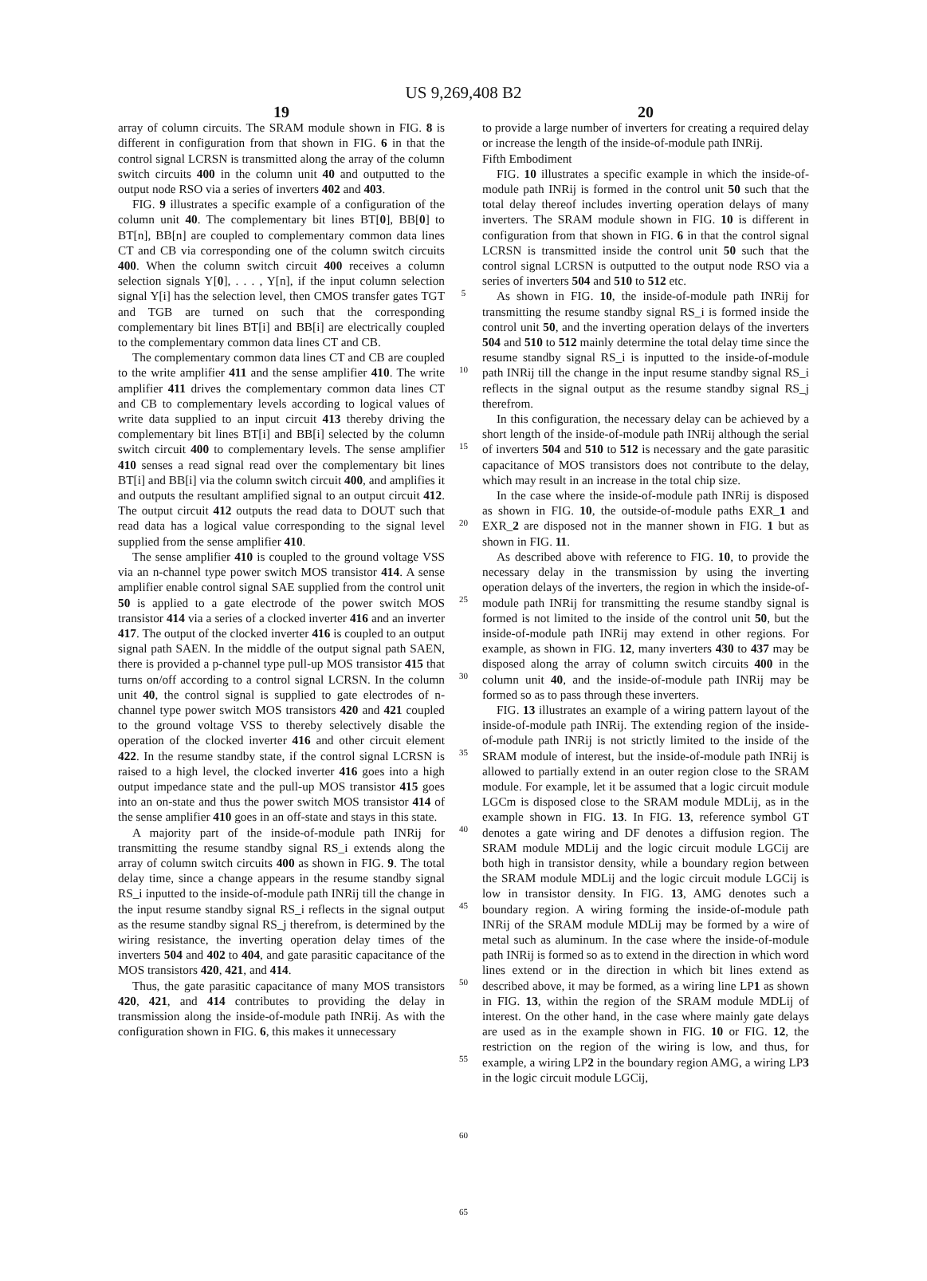US 9,269,408 B2
19
array of column circuits. The SRAM module shown in FIG. 8 is different in configuration from that shown in FIG. 6 in that the control signal LCRSN is transmitted along the array of the column switch circuits 400 in the column unit 40 and outputted to the output node RSO via a series of inverters 402 and 403.
FIG. 9 illustrates a specific example of a configuration of the column unit 40. The complementary bit lines BT[0], BB[0] to BT[n], BB[n] are coupled to complementary common data lines CT and CB via corresponding one of the column switch circuits 400. When the column switch circuit 400 receives a column selection signals Y[0], . . . , Y[n], if the input column selection signal Y[i] has the selection level, then CMOS transfer gates TGT and TGB are turned on such that the corresponding complementary bit lines BT[i] and BB[i] are electrically coupled to the complementary common data lines CT and CB.
The complementary common data lines CT and CB are coupled to the write amplifier 411 and the sense amplifier 410. The write amplifier 411 drives the complementary common data lines CT and CB to complementary levels according to logical values of write data supplied to an input circuit 413 thereby driving the complementary bit lines BT[i] and BB[i] selected by the column switch circuit 400 to complementary levels. The sense amplifier 410 senses a read signal read over the complementary bit lines BT[i] and BB[i] via the column switch circuit 400, and amplifies it and outputs the resultant amplified signal to an output circuit 412. The output circuit 412 outputs the read data to DOUT such that read data has a logical value corresponding to the signal level supplied from the sense amplifier 410.
The sense amplifier 410 is coupled to the ground voltage VSS via an n-channel type power switch MOS transistor 414. A sense amplifier enable control signal SAE supplied from the control unit 50 is applied to a gate electrode of the power switch MOS transistor 414 via a series of a clocked inverter 416 and an inverter 417. The output of the clocked inverter 416 is coupled to an output signal path SAEN. In the middle of the output signal path SAEN, there is provided a p-channel type pull-up MOS transistor 415 that turns on/off according to a control signal LCRSN. In the column unit 40, the control signal is supplied to gate electrodes of n-channel type power switch MOS transistors 420 and 421 coupled to the ground voltage VSS to thereby selectively disable the operation of the clocked inverter 416 and other circuit element 422. In the resume standby state, if the control signal LCRSN is raised to a high level, the clocked inverter 416 goes into a high output impedance state and the pull-up MOS transistor 415 goes into an on-state and thus the power switch MOS transistor 414 of the sense amplifier 410 goes in an off-state and stays in this state.
A majority part of the inside-of-module path INRij for transmitting the resume standby signal RS_i extends along the array of column switch circuits 400 as shown in FIG. 9. The total delay time, since a change appears in the resume standby signal RS_i inputted to the inside-of-module path INRij till the change in the input resume standby signal RS_i reflects in the signal output as the resume standby signal RS_j therefrom, is determined by the wiring resistance, the inverting operation delay times of the inverters 504 and 402 to 404, and gate parasitic capacitance of the MOS transistors 420, 421, and 414.
Thus, the gate parasitic capacitance of many MOS transistors 420, 421, and 414 contributes to providing the delay in transmission along the inside-of-module path INRij. As with the configuration shown in FIG. 6, this makes it unnecessary
5
10
15
20
25
30
35
40
45
50
55
60
65
20
to provide a large number of inverters for creating a required delay or increase the length of the inside-of-module path INRij.
Fifth Embodiment
FIG. 10 illustrates a specific example in which the inside-of-module path INRij is formed in the control unit 50 such that the total delay thereof includes inverting operation delays of many inverters. The SRAM module shown in FIG. 10 is different in configuration from that shown in FIG. 6 in that the control signal LCRSN is transmitted inside the control unit 50 such that the control signal LCRSN is outputted to the output node RSO via a series of inverters 504 and 510 to 512 etc.
As shown in FIG. 10, the inside-of-module path INRij for transmitting the resume standby signal RS_i is formed inside the control unit 50, and the inverting operation delays of the inverters 504 and 510 to 512 mainly determine the total delay time since the resume standby signal RS_i is inputted to the inside-of-module path INRij till the change in the input resume standby signal RS_i reflects in the signal output as the resume standby signal RS_j therefrom.
In this configuration, the necessary delay can be achieved by a short length of the inside-of-module path INRij although the serial of inverters 504 and 510 to 512 is necessary and the gate parasitic capacitance of MOS transistors does not contribute to the delay, which may result in an increase in the total chip size.
In the case where the inside-of-module path INRij is disposed as shown in FIG. 10, the outside-of-module paths EXR_1 and EXR_2 are disposed not in the manner shown in FIG. 1 but as shown in FIG. 11.
As described above with reference to FIG. 10, to provide the necessary delay in the transmission by using the inverting operation delays of the inverters, the region in which the inside-of-module path INRij for transmitting the resume standby signal is formed is not limited to the inside of the control unit 50, but the inside-of-module path INRij may extend in other regions. For example, as shown in FIG. 12, many inverters 430 to 437 may be disposed along the array of column switch circuits 400 in the column unit 40, and the inside-of-module path INRij may be formed so as to pass through these inverters.
FIG. 13 illustrates an example of a wiring pattern layout of the inside-of-module path INRij. The extending region of the inside-of-module path INRij is not strictly limited to the inside of the SRAM module of interest, but the inside-of-module path INRij is allowed to partially extend in an outer region close to the SRAM module. For example, let it be assumed that a logic circuit module LGCm is disposed close to the SRAM module MDLij, as in the example shown in FIG. 13. In FIG. 13, reference symbol GT denotes a gate wiring and DF denotes a diffusion region. The SRAM module MDLij and the logic circuit module LGCij are both high in transistor density, while a boundary region between the SRAM module MDLij and the logic circuit module LGCij is low in transistor density. In FIG. 13, AMG denotes such a boundary region. A wiring forming the inside-of-module path INRij of the SRAM module MDLij may be formed by a wire of metal such as aluminum. In the case where the inside-of-module path INRij is formed so as to extend in the direction in which word lines extend or in the direction in which bit lines extend as described above, it may be formed, as a wiring line LP1 as shown in FIG. 13, within the region of the SRAM module MDLij of interest. On the other hand, in the case where mainly gate delays are used as in the example shown in FIG. 10 or FIG. 12, the restriction on the region of the wiring is low, and thus, for example, a wiring LP2 in the boundary region AMG, a wiring LP3 in the logic circuit module LGCij,